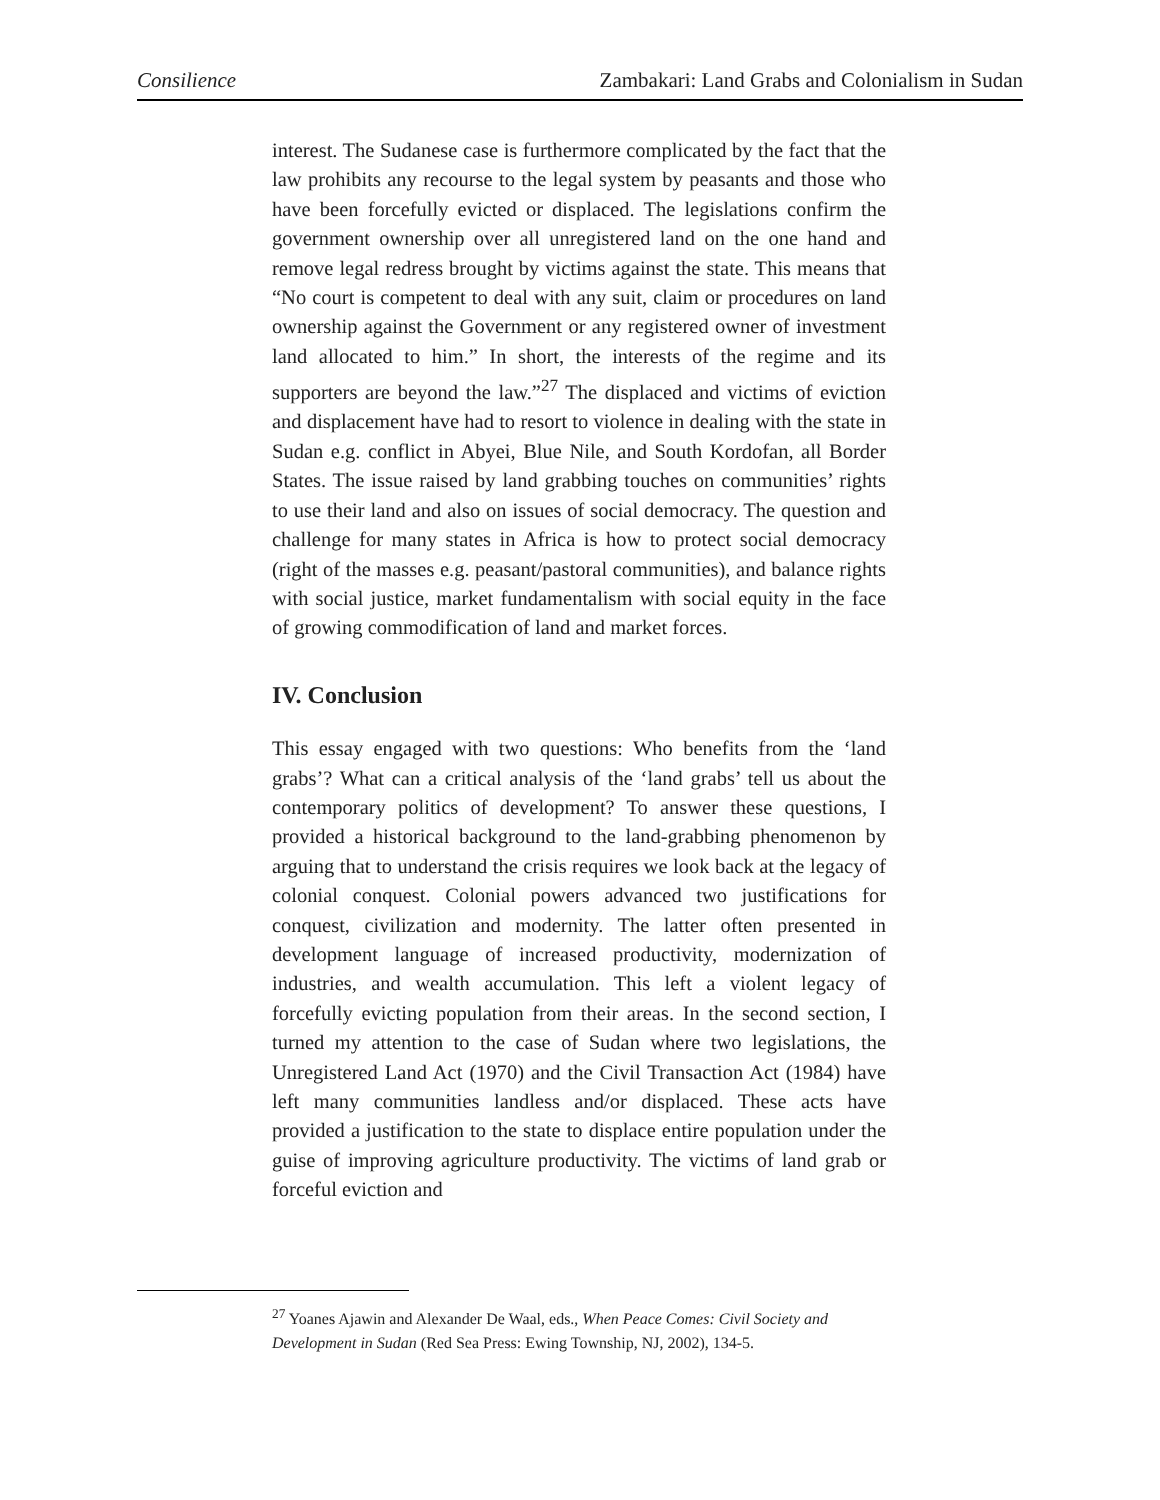Consilience Zambakari: Land Grabs and Colonialism in Sudan
interest. The Sudanese case is furthermore complicated by the fact that the law prohibits any recourse to the legal system by peasants and those who have been forcefully evicted or displaced. The legislations confirm the government ownership over all unregistered land on the one hand and remove legal redress brought by victims against the state. This means that “No court is competent to deal with any suit, claim or procedures on land ownership against the Government or any registered owner of investment land allocated to him.” In short, the interests of the regime and its supporters are beyond the law.”<sup>27</sup> The displaced and victims of eviction and displacement have had to resort to violence in dealing with the state in Sudan e.g. conflict in Abyei, Blue Nile, and South Kordofan, all Border States. The issue raised by land grabbing touches on communities’ rights to use their land and also on issues of social democracy. The question and challenge for many states in Africa is how to protect social democracy (right of the masses e.g. peasant/pastoral communities), and balance rights with social justice, market fundamentalism with social equity in the face of growing commodification of land and market forces.
IV. Conclusion
This essay engaged with two questions: Who benefits from the ‘land grabs’? What can a critical analysis of the ‘land grabs’ tell us about the contemporary politics of development? To answer these questions, I provided a historical background to the land-grabbing phenomenon by arguing that to understand the crisis requires we look back at the legacy of colonial conquest. Colonial powers advanced two justifications for conquest, civilization and modernity. The latter often presented in development language of increased productivity, modernization of industries, and wealth accumulation. This left a violent legacy of forcefully evicting population from their areas. In the second section, I turned my attention to the case of Sudan where two legislations, the Unregistered Land Act (1970) and the Civil Transaction Act (1984) have left many communities landless and/or displaced. These acts have provided a justification to the state to displace entire population under the guise of improving agriculture productivity. The victims of land grab or forceful eviction and
<sup>27</sup> Yoanes Ajawin and Alexander De Waal, eds., When Peace Comes: Civil Society and Development in Sudan (Red Sea Press: Ewing Township, NJ, 2002), 134-5.